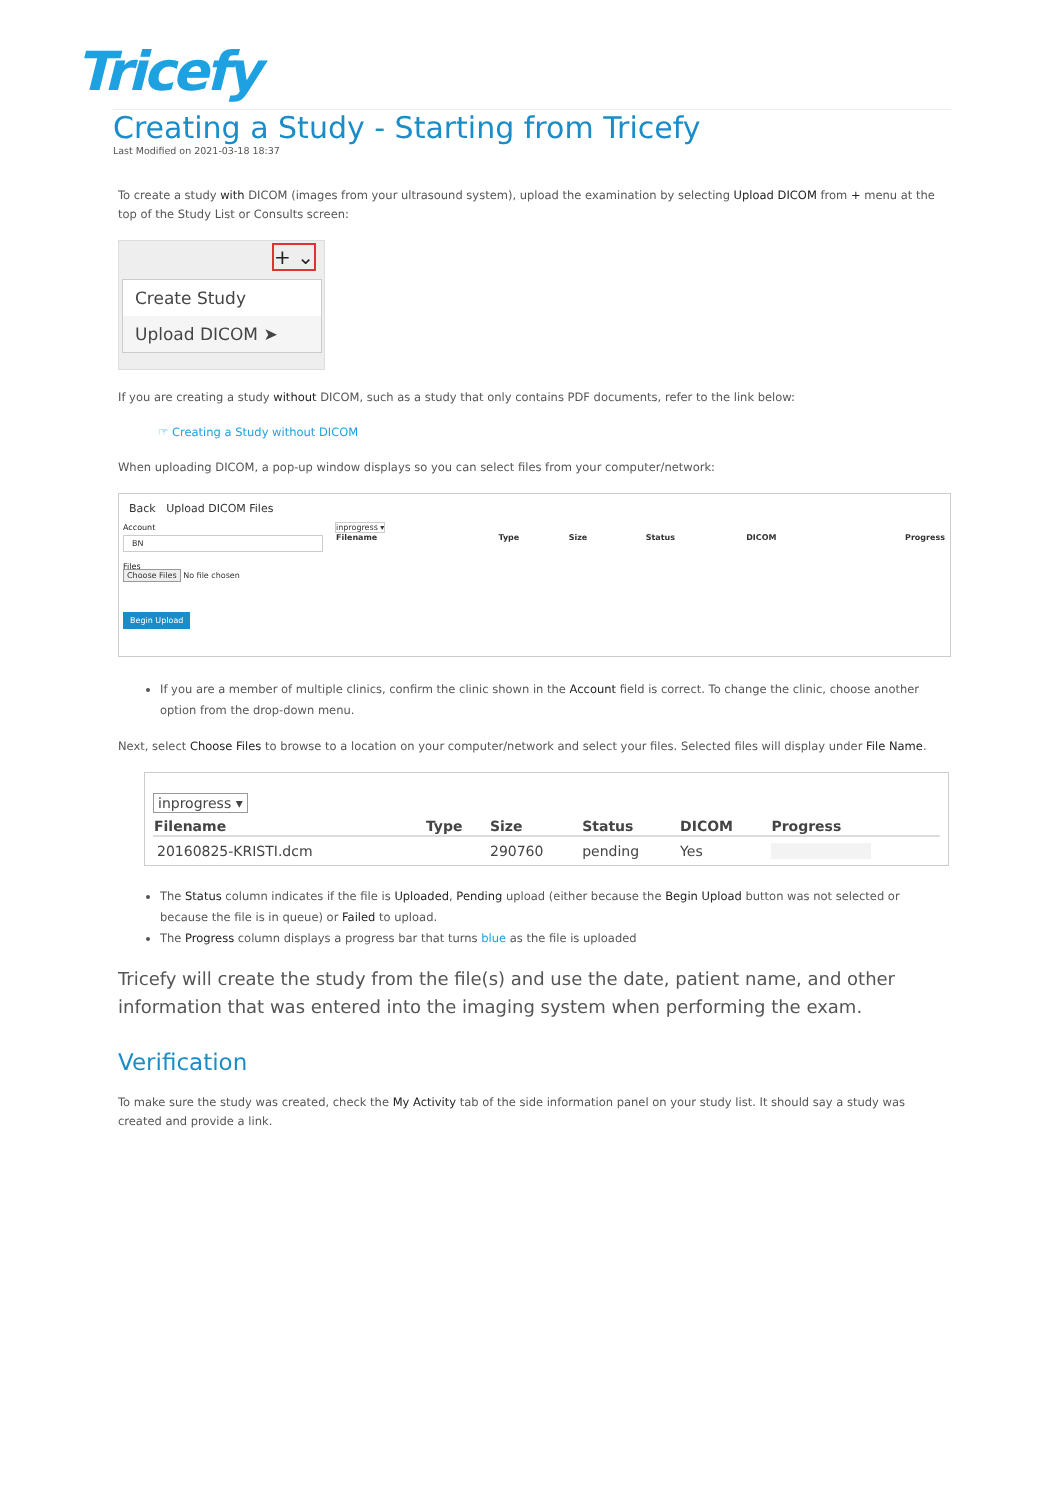Tricefy
Creating a Study - Starting from Tricefy
Last Modified on 2021-03-18 18:37
To create a study with DICOM (images from your ultrasound system), upload the examination by selecting Upload DICOM from + menu at the top of the Study List or Consults screen:
+ ⌄
Create Study
Upload DICOM ➤
If you are creating a study without DICOM, such as a study that only contains PDF documents, refer to the link below:
☞ Creating a Study without DICOM
When uploading DICOM, a pop-up window displays so you can select files from your computer/network:
Back Upload DICOM Files
Account
BN
Files
Choose Files No file chosen
Begin Upload
inprogress ▾
| Filename | Type | Size | Status | DICOM | Progress |
| --- | --- | --- | --- | --- | --- |
If you are a member of multiple clinics, confirm the clinic shown in the Account field is correct. To change the clinic, choose another option from the drop-down menu.
Next, select Choose Files to browse to a location on your computer/network and select your files. Selected files will display under File Name.
inprogress ▾
| Filename | Type | Size | Status | DICOM | Progress |
| --- | --- | --- | --- | --- | --- |
| 20160825-KRISTI.dcm | | 290760 | pending | Yes | |
The Status column indicates if the file is Uploaded, Pending upload (either because the Begin Upload button was not selected or because the file is in queue) or Failed to upload.
The Progress column displays a progress bar that turns blue as the file is uploaded
Tricefy will create the study from the file(s) and use the date, patient name, and other information that was entered into the imaging system when performing the exam.
Verification
To make sure the study was created, check the My Activity tab of the side information panel on your study list. It should say a study was created and provide a link.